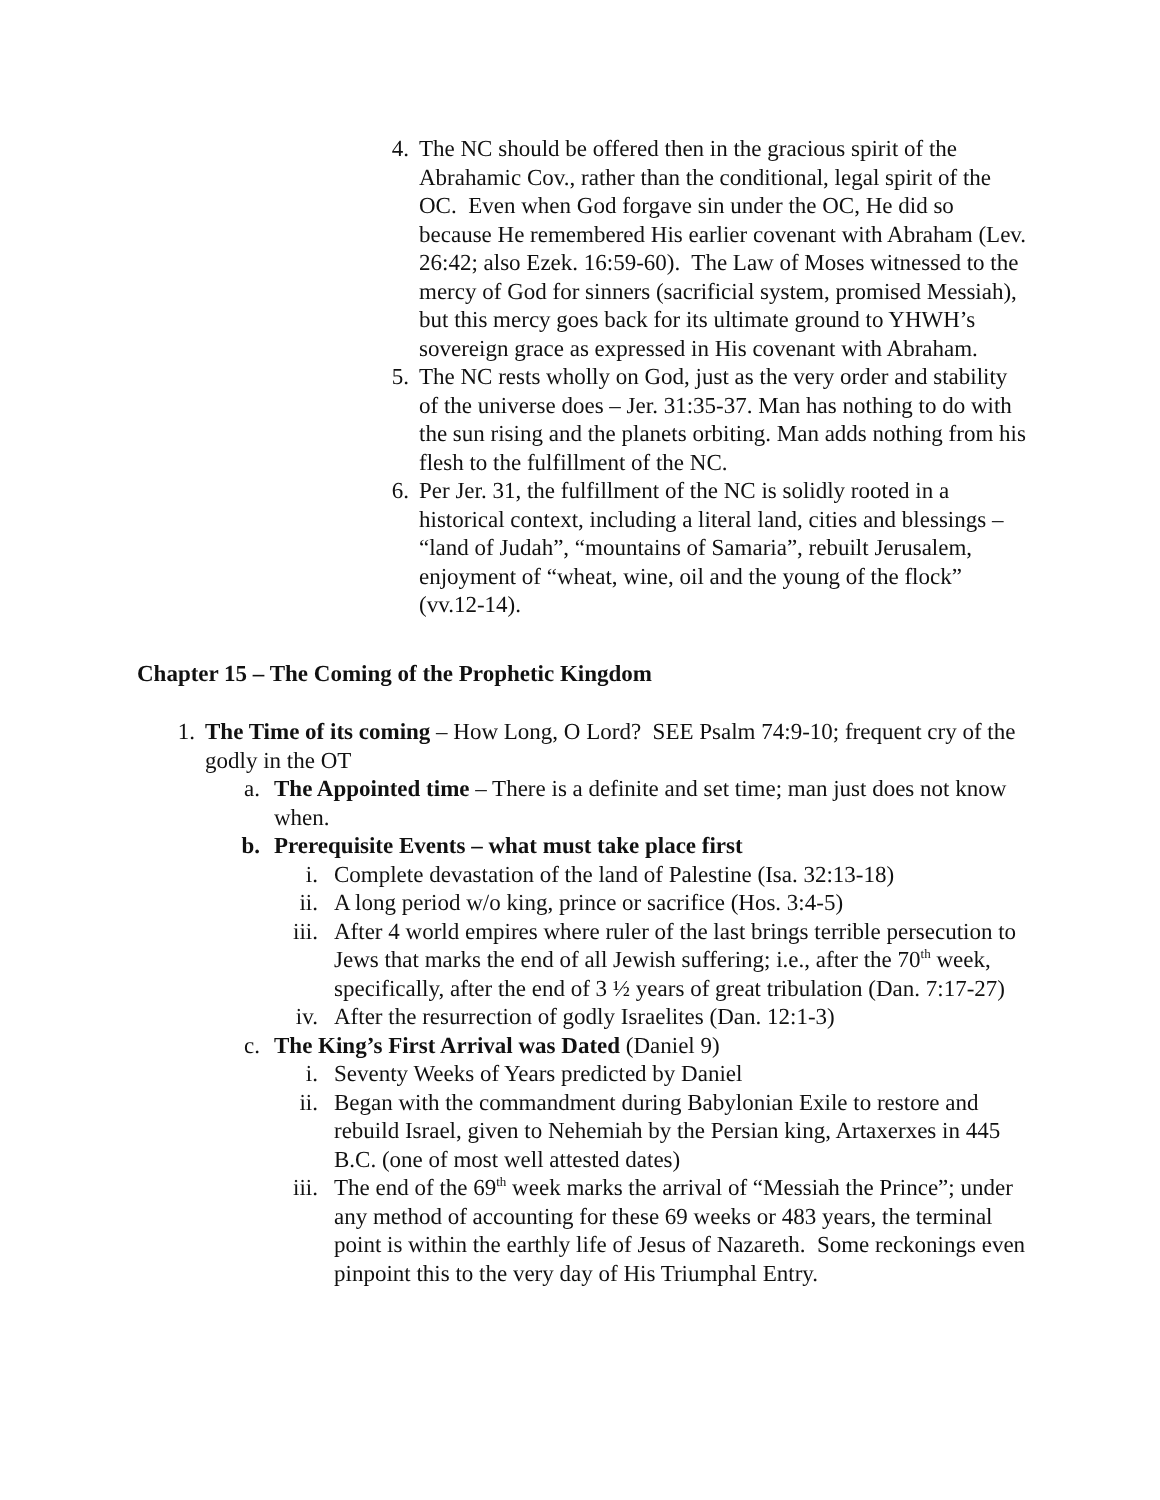4. The NC should be offered then in the gracious spirit of the Abrahamic Cov., rather than the conditional, legal spirit of the OC. Even when God forgave sin under the OC, He did so because He remembered His earlier covenant with Abraham (Lev. 26:42; also Ezek. 16:59-60). The Law of Moses witnessed to the mercy of God for sinners (sacrificial system, promised Messiah), but this mercy goes back for its ultimate ground to YHWH’s sovereign grace as expressed in His covenant with Abraham.
5. The NC rests wholly on God, just as the very order and stability of the universe does – Jer. 31:35-37. Man has nothing to do with the sun rising and the planets orbiting. Man adds nothing from his flesh to the fulfillment of the NC.
6. Per Jer. 31, the fulfillment of the NC is solidly rooted in a historical context, including a literal land, cities and blessings – “land of Judah”, “mountains of Samaria”, rebuilt Jerusalem, enjoyment of “wheat, wine, oil and the young of the flock” (vv.12-14).
Chapter 15 – The Coming of the Prophetic Kingdom
1. The Time of its coming – How Long, O Lord? SEE Psalm 74:9-10; frequent cry of the godly in the OT
a. The Appointed time – There is a definite and set time; man just does not know when.
b. Prerequisite Events – what must take place first
i. Complete devastation of the land of Palestine (Isa. 32:13-18)
ii. A long period w/o king, prince or sacrifice (Hos. 3:4-5)
iii. After 4 world empires where ruler of the last brings terrible persecution to Jews that marks the end of all Jewish suffering; i.e., after the 70<sup>th</sup> week, specifically, after the end of 3 ½ years of great tribulation (Dan. 7:17-27)
iv. After the resurrection of godly Israelites (Dan. 12:1-3)
c. The King’s First Arrival was Dated (Daniel 9)
i. Seventy Weeks of Years predicted by Daniel
ii. Began with the commandment during Babylonian Exile to restore and rebuild Israel, given to Nehemiah by the Persian king, Artaxerxes in 445 B.C. (one of most well attested dates)
iii. The end of the 69<sup>th</sup> week marks the arrival of “Messiah the Prince”; under any method of accounting for these 69 weeks or 483 years, the terminal point is within the earthly life of Jesus of Nazareth. Some reckonings even pinpoint this to the very day of His Triumphal Entry.